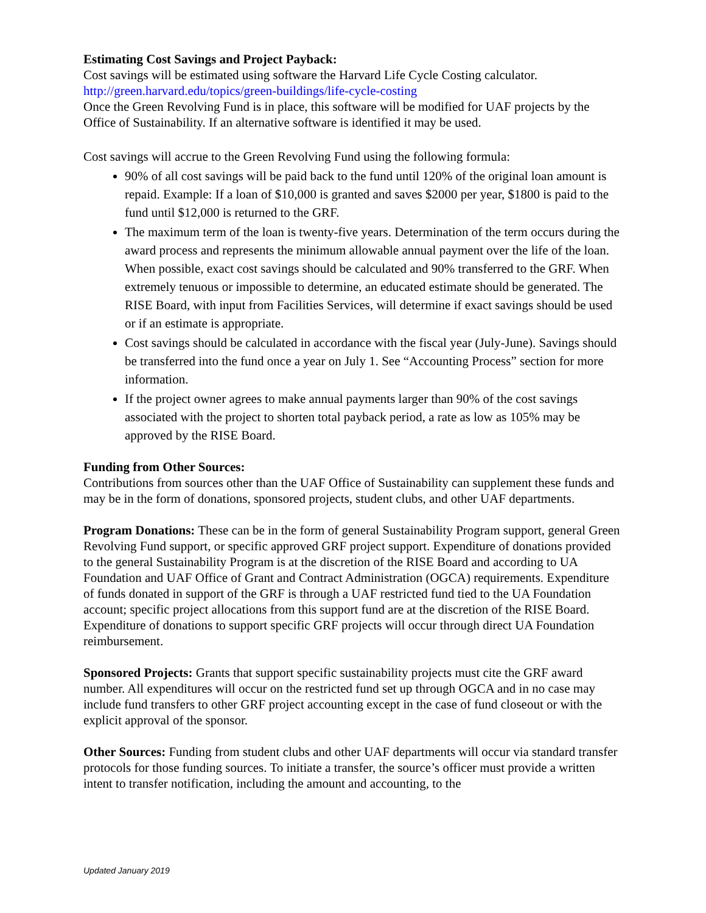Estimating Cost Savings and Project Payback:
Cost savings will be estimated using software the Harvard Life Cycle Costing calculator.
http://green.harvard.edu/topics/green-buildings/life-cycle-costing
Once the Green Revolving Fund is in place, this software will be modified for UAF projects by the Office of Sustainability. If an alternative software is identified it may be used.
Cost savings will accrue to the Green Revolving Fund using the following formula:
90% of all cost savings will be paid back to the fund until 120% of the original loan amount is repaid. Example: If a loan of $10,000 is granted and saves $2000 per year, $1800 is paid to the fund until $12,000 is returned to the GRF.
The maximum term of the loan is twenty-five years. Determination of the term occurs during the award process and represents the minimum allowable annual payment over the life of the loan. When possible, exact cost savings should be calculated and 90% transferred to the GRF. When extremely tenuous or impossible to determine, an educated estimate should be generated. The RISE Board, with input from Facilities Services, will determine if exact savings should be used or if an estimate is appropriate.
Cost savings should be calculated in accordance with the fiscal year (July-June). Savings should be transferred into the fund once a year on July 1. See “Accounting Process” section for more information.
If the project owner agrees to make annual payments larger than 90% of the cost savings associated with the project to shorten total payback period, a rate as low as 105% may be approved by the RISE Board.
Funding from Other Sources:
Contributions from sources other than the UAF Office of Sustainability can supplement these funds and may be in the form of donations, sponsored projects, student clubs, and other UAF departments.
Program Donations: These can be in the form of general Sustainability Program support, general Green Revolving Fund support, or specific approved GRF project support. Expenditure of donations provided to the general Sustainability Program is at the discretion of the RISE Board and according to UA Foundation and UAF Office of Grant and Contract Administration (OGCA) requirements. Expenditure of funds donated in support of the GRF is through a UAF restricted fund tied to the UA Foundation account; specific project allocations from this support fund are at the discretion of the RISE Board. Expenditure of donations to support specific GRF projects will occur through direct UA Foundation reimbursement.
Sponsored Projects: Grants that support specific sustainability projects must cite the GRF award number. All expenditures will occur on the restricted fund set up through OGCA and in no case may include fund transfers to other GRF project accounting except in the case of fund closeout or with the explicit approval of the sponsor.
Other Sources: Funding from student clubs and other UAF departments will occur via standard transfer protocols for those funding sources. To initiate a transfer, the source’s officer must provide a written intent to transfer notification, including the amount and accounting, to the
Updated January 2019